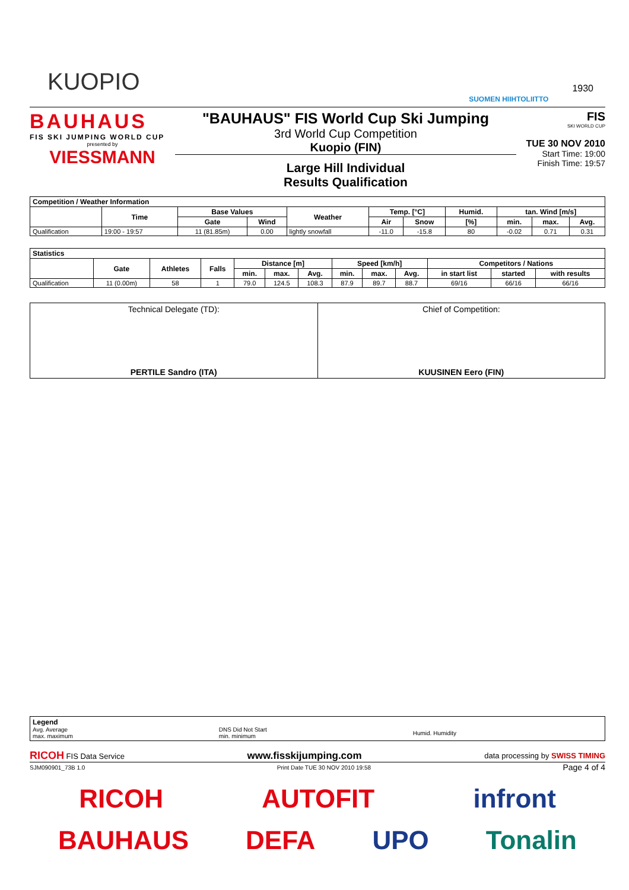KUOPIO
SUOMEN HIIHTOLIITTO
1930
BAUHAUS
FIS SKI JUMPING WORLD CUP
presented by
VIESSMANN
"BAUHAUS" FIS World Cup Ski Jumping
3rd World Cup Competition
Kuopio (FIN)
Large Hill Individual
Results Qualification
FIS
SKI WORLD CUP
TUE 30 NOV 2010
Start Time: 19:00
Finish Time: 19:57
| Competition / Weather Information | | | | | | | | | | |
| --- | --- | --- | --- | --- | --- | --- | --- | --- | --- | --- |
| | Time | Base Values | | Weather | Temp. [°C] | | Humid. | tan. Wind [m/s] | | |
| | | Gate | Wind | | Air | Snow | [%] | min. | max. | Avg. |
| Qualification | 19:00 - 19:57 | 11 (81.85m) | 0.00 | lightly snowfall | -11.0 | -15.8 | 80 | -0.02 | 0.71 | 0.31 |
| Statistics | | | | | | | | | | | | |
| --- | --- | --- | --- | --- | --- | --- | --- | --- | --- | --- | --- | --- |
| | Gate | Athletes | Falls | Distance [m] | | | Speed [km/h] | | | Competitors / Nations | | |
| | | | | min. | max. | Avg. | min. | max. | Avg. | in start list | started | with results |
| Qualification | 11 (0.00m) | 58 | 1 | 79.0 | 124.5 | 108.3 | 87.9 | 89.7 | 88.7 | 69/16 | 66/16 | 66/16 |
Technical Delegate (TD):
PERTILE Sandro (ITA)
Chief of Competition:
KUUSINEN Eero (FIN)
Legend
Avg. Average
max. maximum DNS Did Not Start
min. minimum Humid. Humidity
RICOH FIS Data Service www.fisskijumping.com data processing by SWISS TIMING
SJM090901_73B 1.0 Print Date TUE 30 NOV 2010 19:58 Page 4 of 4
RICOH AUTOFIT infront
BAUHAUS DEFA UPO Tonalin